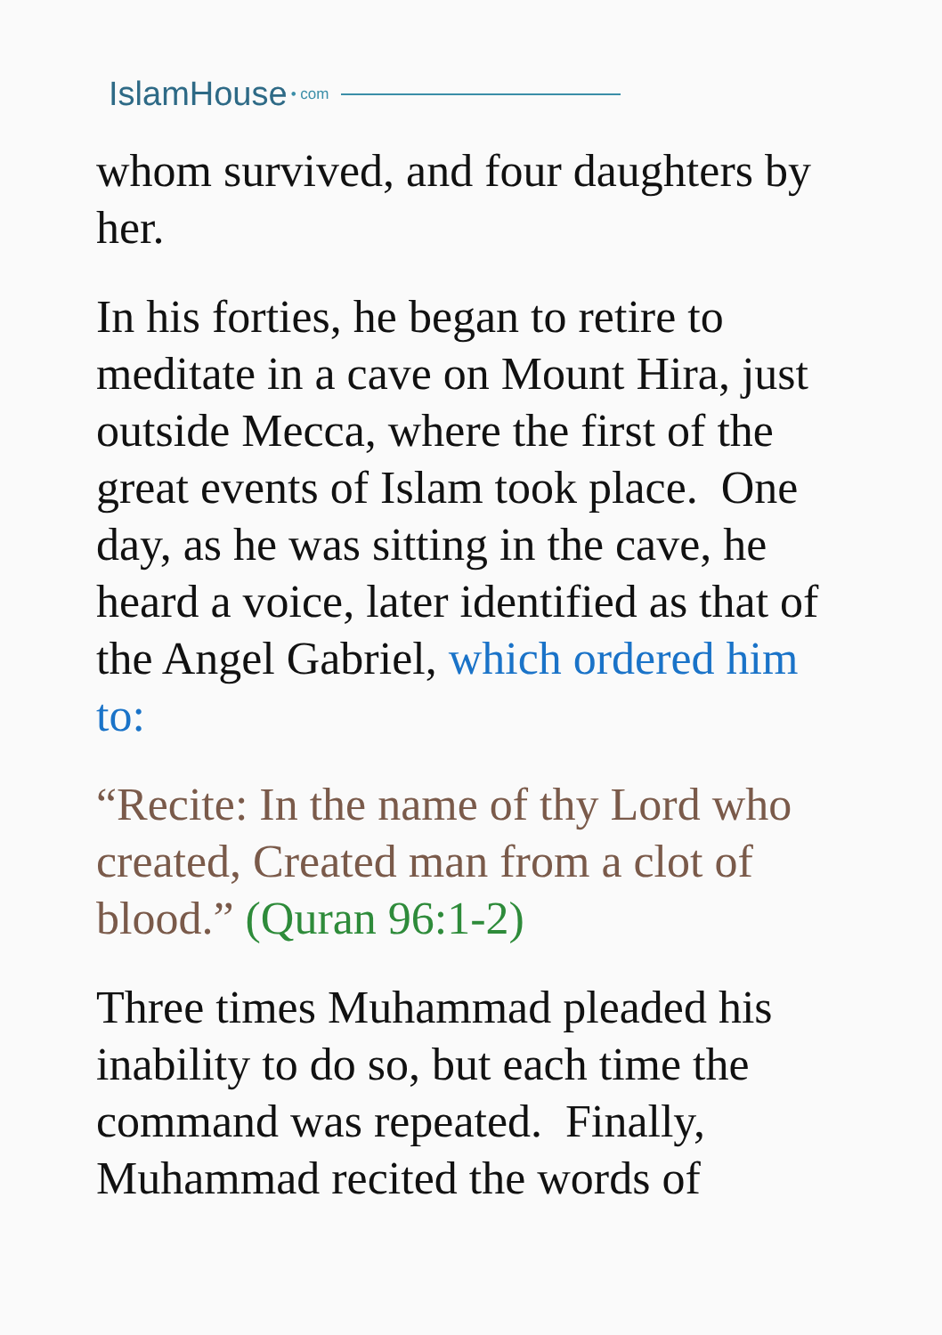IslamHouse • com
whom survived, and four daughters by her.
In his forties, he began to retire to meditate in a cave on Mount Hira, just outside Mecca, where the first of the great events of Islam took place. One day, as he was sitting in the cave, he heard a voice, later identified as that of the Angel Gabriel, which ordered him to:
“Recite: In the name of thy Lord who created, Created man from a clot of blood.” (Quran 96:1-2)
Three times Muhammad pleaded his inability to do so, but each time the command was repeated. Finally, Muhammad recited the words of